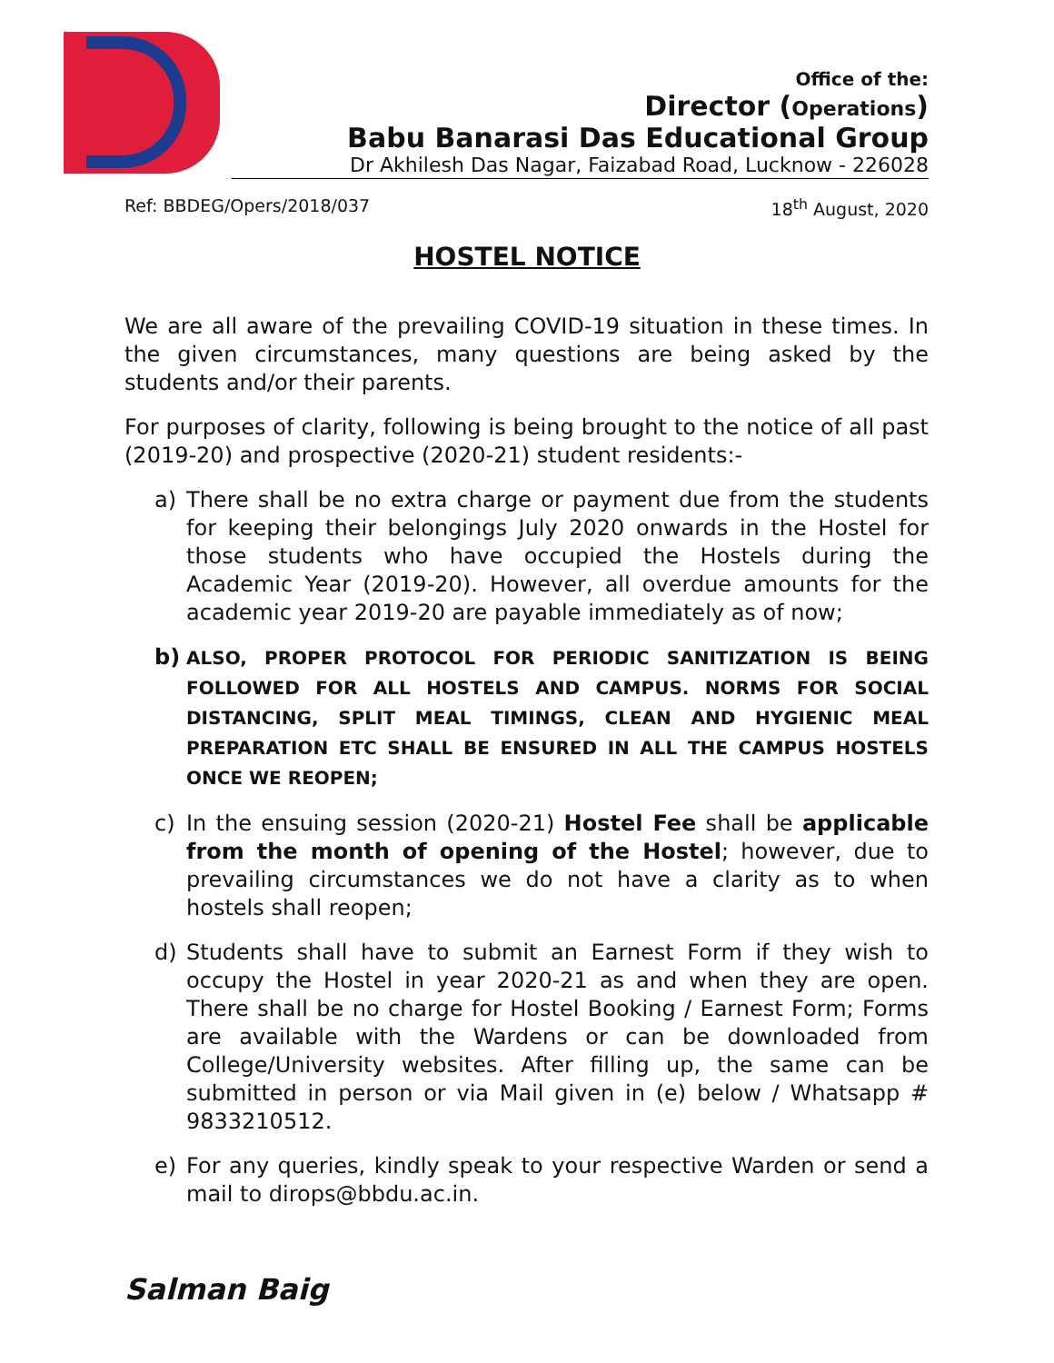Office of the:
Director (Operations)
Babu Banarasi Das Educational Group
Dr Akhilesh Das Nagar, Faizabad Road, Lucknow - 226028
Ref: BBDEG/Opers/2018/037 18<sup>th</sup> August, 2020
HOSTEL NOTICE
We are all aware of the prevailing COVID-19 situation in these times. In the given circumstances, many questions are being asked by the students and/or their parents.
For purposes of clarity, following is being brought to the notice of all past (2019-20) and prospective (2020-21) student residents:-
a) There shall be no extra charge or payment due from the students for keeping their belongings July 2020 onwards in the Hostel for those students who have occupied the Hostels during the Academic Year (2019-20). However, all overdue amounts for the academic year 2019-20 are payable immediately as of now;
b) ALSO, PROPER PROTOCOL FOR PERIODIC SANITIZATION IS BEING FOLLOWED FOR ALL HOSTELS AND CAMPUS. NORMS FOR SOCIAL DISTANCING, SPLIT MEAL TIMINGS, CLEAN AND HYGIENIC MEAL PREPARATION ETC SHALL BE ENSURED IN ALL THE CAMPUS HOSTELS ONCE WE REOPEN;
c) In the ensuing session (2020-21) Hostel Fee shall be applicable from the month of opening of the Hostel; however, due to prevailing circumstances we do not have a clarity as to when hostels shall reopen;
d) Students shall have to submit an Earnest Form if they wish to occupy the Hostel in year 2020-21 as and when they are open. There shall be no charge for Hostel Booking / Earnest Form; Forms are available with the Wardens or can be downloaded from College/University websites. After filling up, the same can be submitted in person or via Mail given in (e) below / Whatsapp # 9833210512.
e) For any queries, kindly speak to your respective Warden or send a mail to dirops@bbdu.ac.in.
Salman Baig